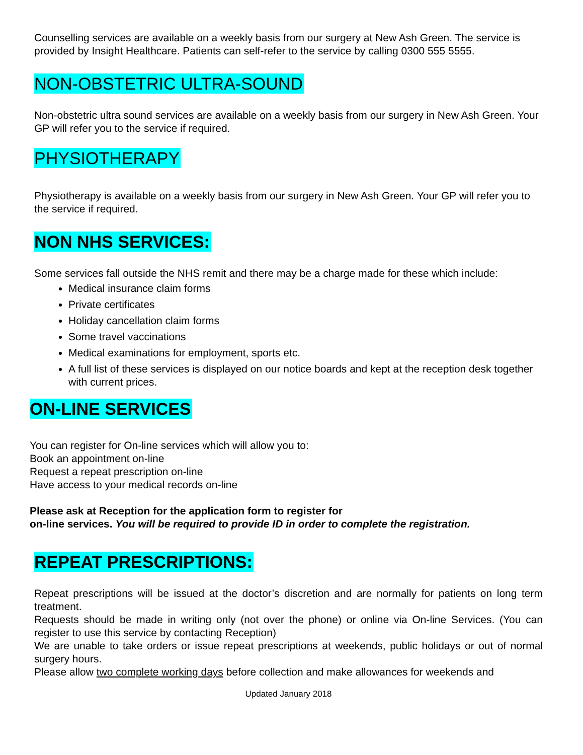Counselling services are available on a weekly basis from our surgery at New Ash Green. The service is provided by Insight Healthcare. Patients can self-refer to the service by calling 0300 555 5555.
NON-OBSTETRIC ULTRA-SOUND
Non-obstetric ultra sound services are available on a weekly basis from our surgery in New Ash Green. Your GP will refer you to the service if required.
PHYSIOTHERAPY
Physiotherapy is available on a weekly basis from our surgery in New Ash Green. Your GP will refer you to the service if required.
NON NHS SERVICES:
Some services fall outside the NHS remit and there may be a charge made for these which include:
Medical insurance claim forms
Private certificates
Holiday cancellation claim forms
Some travel vaccinations
Medical examinations for employment, sports etc.
A full list of these services is displayed on our notice boards and kept at the reception desk together with current prices.
ON-LINE SERVICES
You can register for On-line services which will allow you to:
Book an appointment on-line
Request a repeat prescription on-line
Have access to your medical records on-line
Please ask at Reception for the application form to register for
on-line services. You will be required to provide ID in order to complete the registration.
REPEAT PRESCRIPTIONS:
Repeat prescriptions will be issued at the doctor’s discretion and are normally for patients on long term treatment.
Requests should be made in writing only (not over the phone) or online via On-line Services. (You can register to use this service by contacting Reception)
We are unable to take orders or issue repeat prescriptions at weekends, public holidays or out of normal surgery hours.
Please allow two complete working days before collection and make allowances for weekends and
Updated January 2018